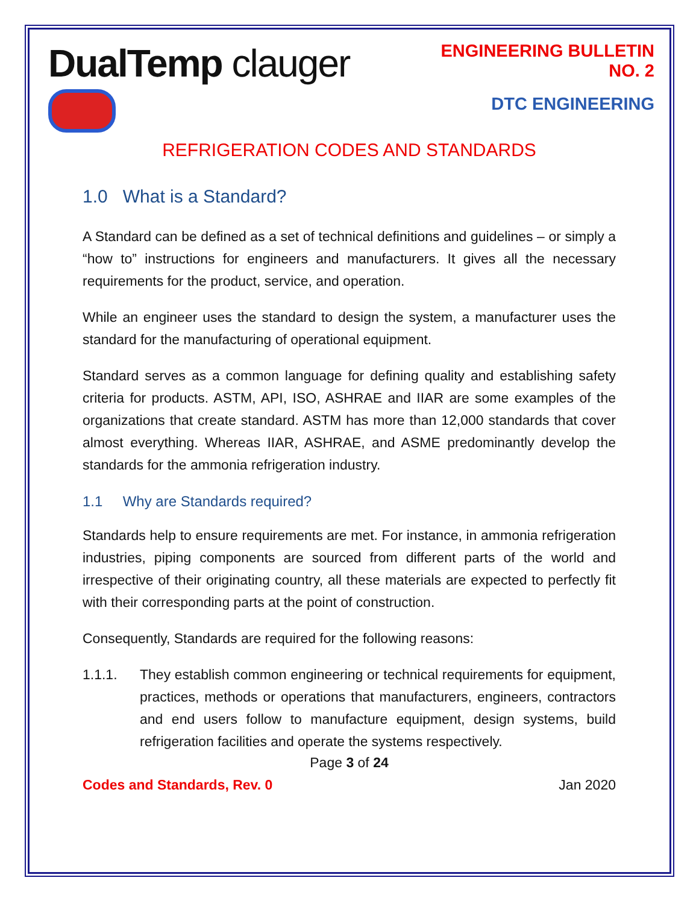DualTemp clauger
ENGINEERING BULLETIN NO. 2
DTC ENGINEERING
REFRIGERATION CODES AND STANDARDS
1.0 What is a Standard?
A Standard can be defined as a set of technical definitions and guidelines – or simply a “how to” instructions for engineers and manufacturers. It gives all the necessary requirements for the product, service, and operation.
While an engineer uses the standard to design the system, a manufacturer uses the standard for the manufacturing of operational equipment.
Standard serves as a common language for defining quality and establishing safety criteria for products. ASTM, API, ISO, ASHRAE and IIAR are some examples of the organizations that create standard. ASTM has more than 12,000 standards that cover almost everything. Whereas IIAR, ASHRAE, and ASME predominantly develop the standards for the ammonia refrigeration industry.
1.1 Why are Standards required?
Standards help to ensure requirements are met. For instance, in ammonia refrigeration industries, piping components are sourced from different parts of the world and irrespective of their originating country, all these materials are expected to perfectly fit with their corresponding parts at the point of construction.
Consequently, Standards are required for the following reasons:
1.1.1. They establish common engineering or technical requirements for equipment, practices, methods or operations that manufacturers, engineers, contractors and end users follow to manufacture equipment, design systems, build refrigeration facilities and operate the systems respectively.
Page 3 of 24
Codes and Standards, Rev. 0 Jan 2020